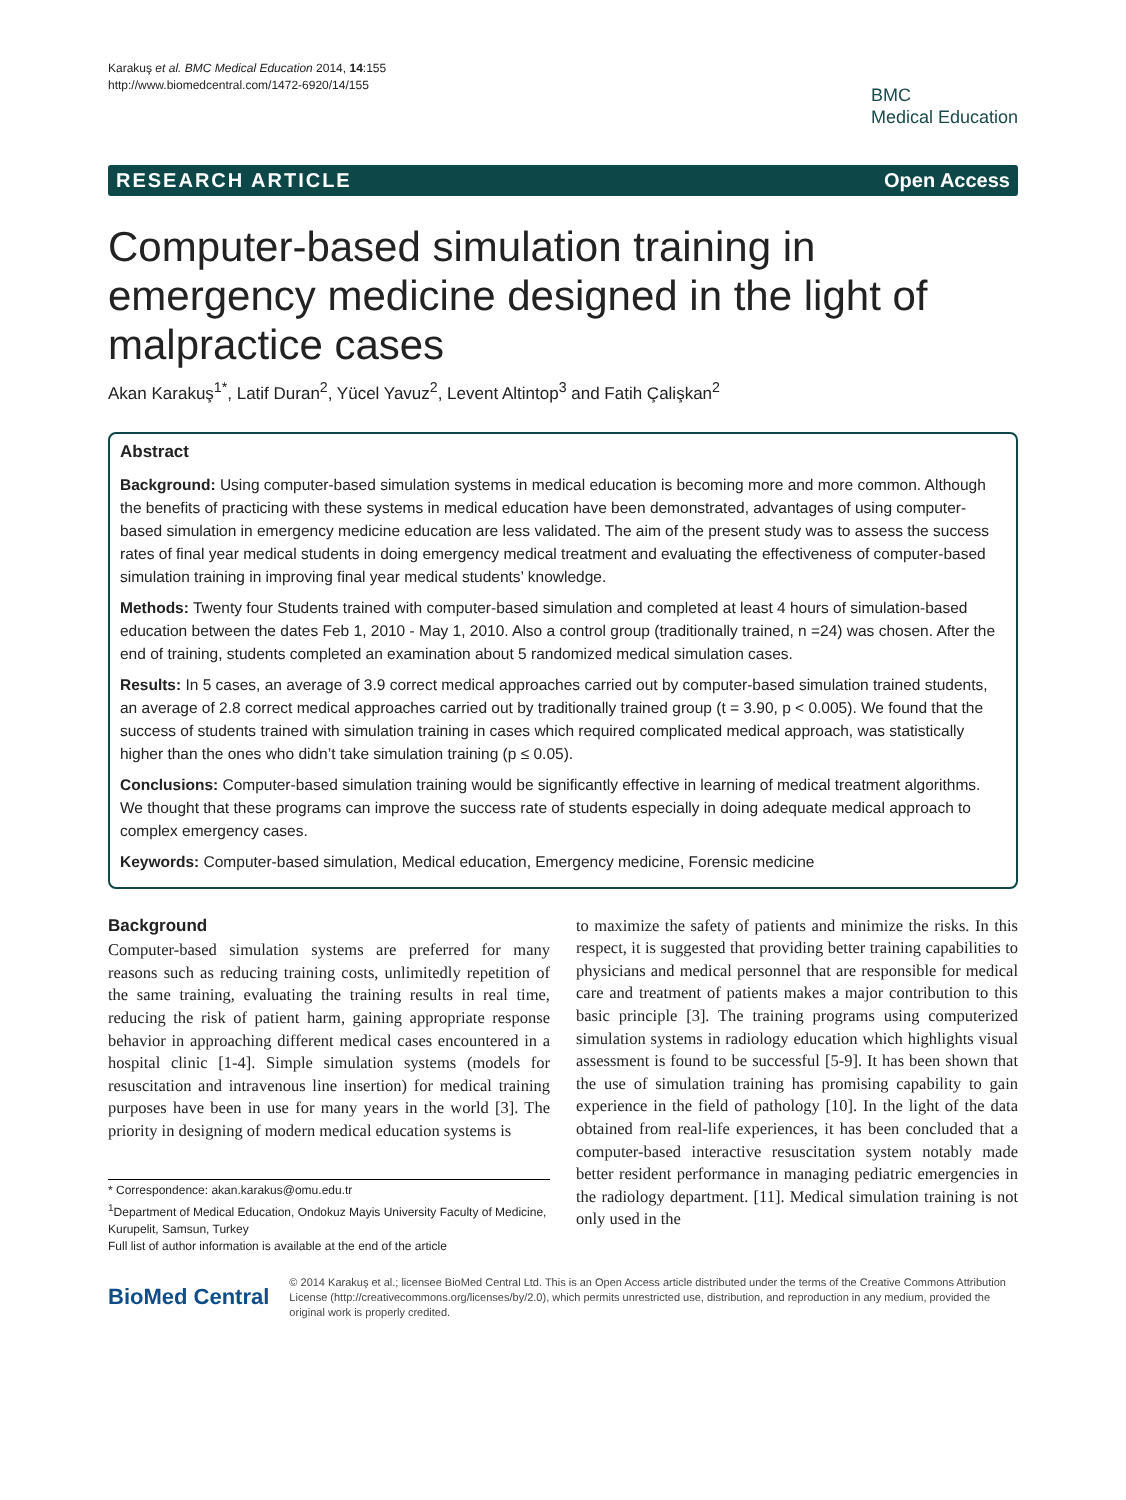Karakuş et al. BMC Medical Education 2014, 14:155
http://www.biomedcentral.com/1472-6920/14/155
BMC
Medical Education
RESEARCH ARTICLE Open Access
Computer-based simulation training in emergency medicine designed in the light of malpractice cases
Akan Karakuş<sup>1*</sup>, Latif Duran<sup>2</sup>, Yücel Yavuz<sup>2</sup>, Levent Altintop<sup>3</sup> and Fatih Çalişkan<sup>2</sup>
Abstract
Background: Using computer-based simulation systems in medical education is becoming more and more common. Although the benefits of practicing with these systems in medical education have been demonstrated, advantages of using computer-based simulation in emergency medicine education are less validated. The aim of the present study was to assess the success rates of final year medical students in doing emergency medical treatment and evaluating the effectiveness of computer-based simulation training in improving final year medical students’ knowledge.
Methods: Twenty four Students trained with computer-based simulation and completed at least 4 hours of simulation-based education between the dates Feb 1, 2010 - May 1, 2010. Also a control group (traditionally trained, n =24) was chosen. After the end of training, students completed an examination about 5 randomized medical simulation cases.
Results: In 5 cases, an average of 3.9 correct medical approaches carried out by computer-based simulation trained students, an average of 2.8 correct medical approaches carried out by traditionally trained group (t = 3.90, p < 0.005). We found that the success of students trained with simulation training in cases which required complicated medical approach, was statistically higher than the ones who didn’t take simulation training (p ≤ 0.05).
Conclusions: Computer-based simulation training would be significantly effective in learning of medical treatment algorithms. We thought that these programs can improve the success rate of students especially in doing adequate medical approach to complex emergency cases.
Keywords: Computer-based simulation, Medical education, Emergency medicine, Forensic medicine
Background
Computer-based simulation systems are preferred for many reasons such as reducing training costs, unlimitedly repetition of the same training, evaluating the training results in real time, reducing the risk of patient harm, gaining appropriate response behavior in approaching different medical cases encountered in a hospital clinic [1-4]. Simple simulation systems (models for resuscitation and intravenous line insertion) for medical training purposes have been in use for many years in the world [3]. The priority in designing of modern medical education systems is
* Correspondence: akan.karakus@omu.edu.tr
<sup>1</sup> Department of Medical Education, Ondokuz Mayis University Faculty of Medicine, Kurupelit, Samsun, Turkey
Full list of author information is available at the end of the article
to maximize the safety of patients and minimize the risks. In this respect, it is suggested that providing better training capabilities to physicians and medical personnel that are responsible for medical care and treatment of patients makes a major contribution to this basic principle [3]. The training programs using computerized simulation systems in radiology education which highlights visual assessment is found to be successful [5-9]. It has been shown that the use of simulation training has promising capability to gain experience in the field of pathology [10]. In the light of the data obtained from real-life experiences, it has been concluded that a computer-based interactive resuscitation system notably made better resident performance in managing pediatric emergencies in the radiology department. [11]. Medical simulation training is not only used in the
BioMed Central
© 2014 Karakuş et al.; licensee BioMed Central Ltd. This is an Open Access article distributed under the terms of the Creative Commons Attribution License (http://creativecommons.org/licenses/by/2.0), which permits unrestricted use, distribution, and reproduction in any medium, provided the original work is properly credited.